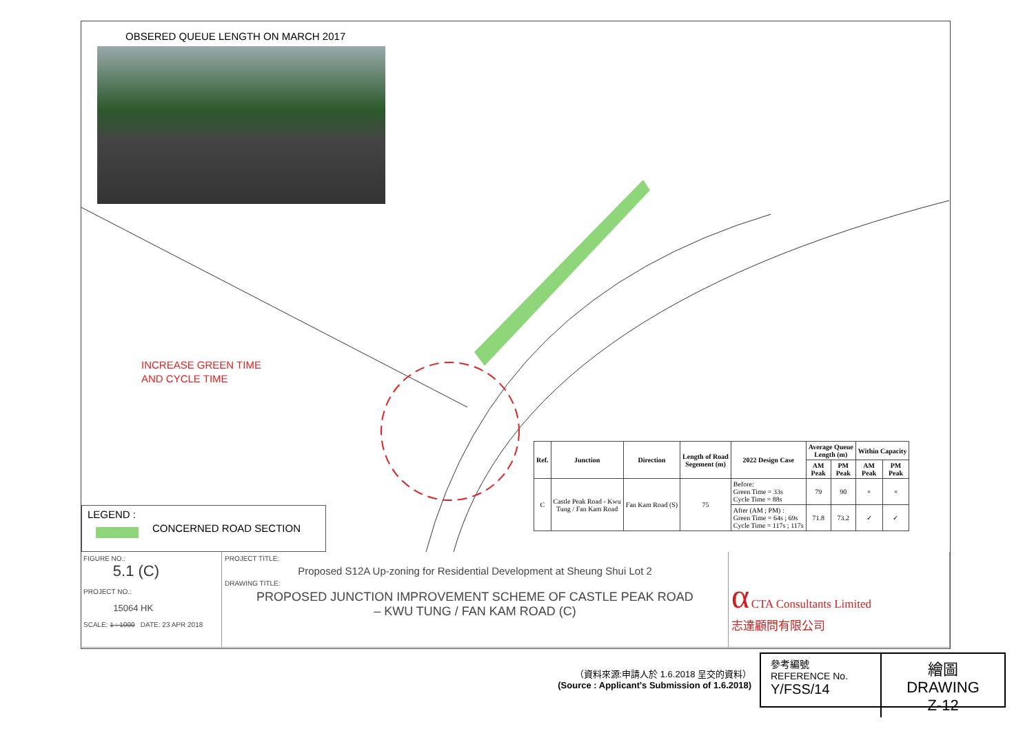OBSERED QUEUE LENGTH ON MARCH 2017
INCREASE GREEN TIME
AND CYCLE TIME
LEGEND :
CONCERNED ROAD SECTION
| Ref. | Junction | Direction | Length of Road Segement (m) | 2022 Design Case | Average Queue Length (m) | | Within Capacity | |
| --- | --- | --- | --- | --- | --- | --- | --- | --- |
| | | | | | AM Peak | PM Peak | AM Peak | PM Peak |
| C | Castle Peak Road - Kwu Tung / Fan Kam Road | Fan Kam Road (S) | 75 | Before: Green Time = 33s Cycle Time = 88s | 79 | 90 | × | × |
| | | | | After (AM ; PM) : Green Time = 64s ; 69s Cycle Time = 117s ; 117s | 71.8 | 73.2 | ✓ | ✓ |
FIGURE NO.:
5.1 (C)
PROJECT NO.:
15064 HK
SCALE: 1 : 1000 DATE: 23 APR 2018
PROJECT TITLE:
Proposed S12A Up-zoning for Residential Development at Sheung Shui Lot 2
DRAWING TITLE:
PROPOSED JUNCTION IMPROVEMENT SCHEME OF CASTLE PEAK ROAD
– KWU TUNG / FAN KAM ROAD (C)
α CTA Consultants Limited
志達顧問有限公司
（資料來源:申請人於 1.6.2018 呈交的資料）
(Source : Applicant's Submission of 1.6.2018)
參考編號
REFERENCE No.
Y/FSS/14
繪圖 DRAWING
Z-12